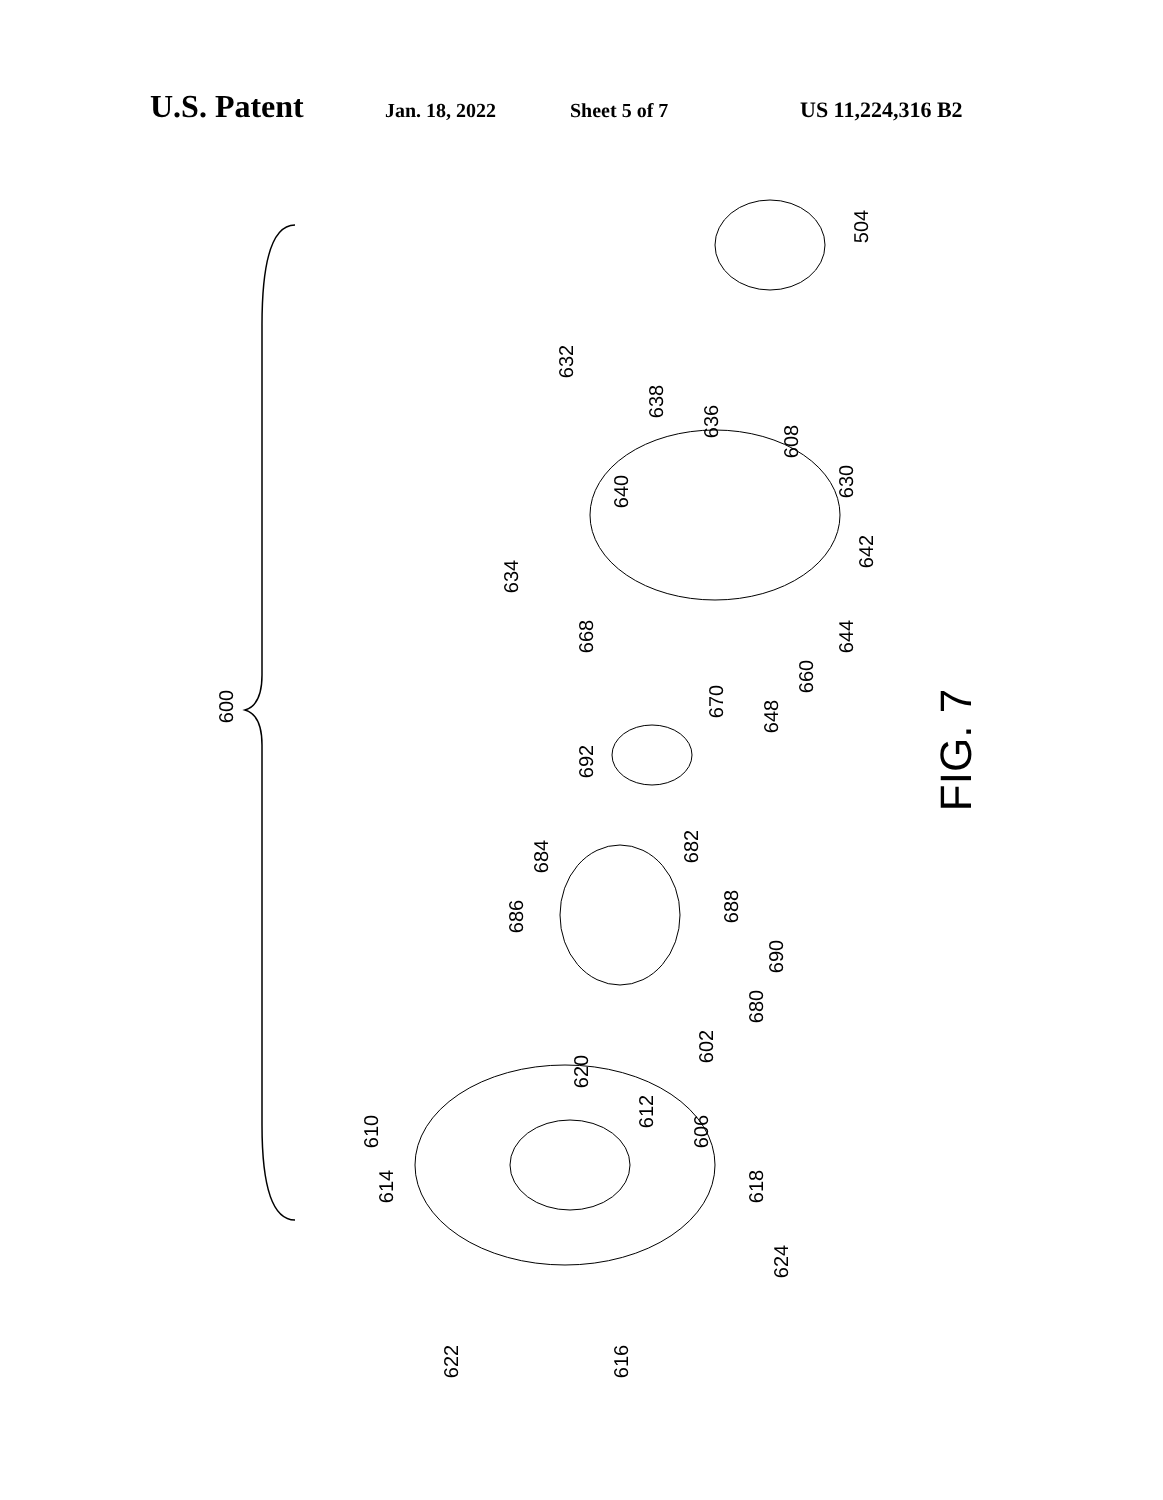U.S. Patent Jan. 18, 2022 Sheet 5 of 7 US 11,224,316 B2
600
504
632
638
636
608
630
640
642
634
644
668
660
670
648
692 FIG. 7
684 682
688
686
690
680
602
620
612
606
610
614 618
624
622 616